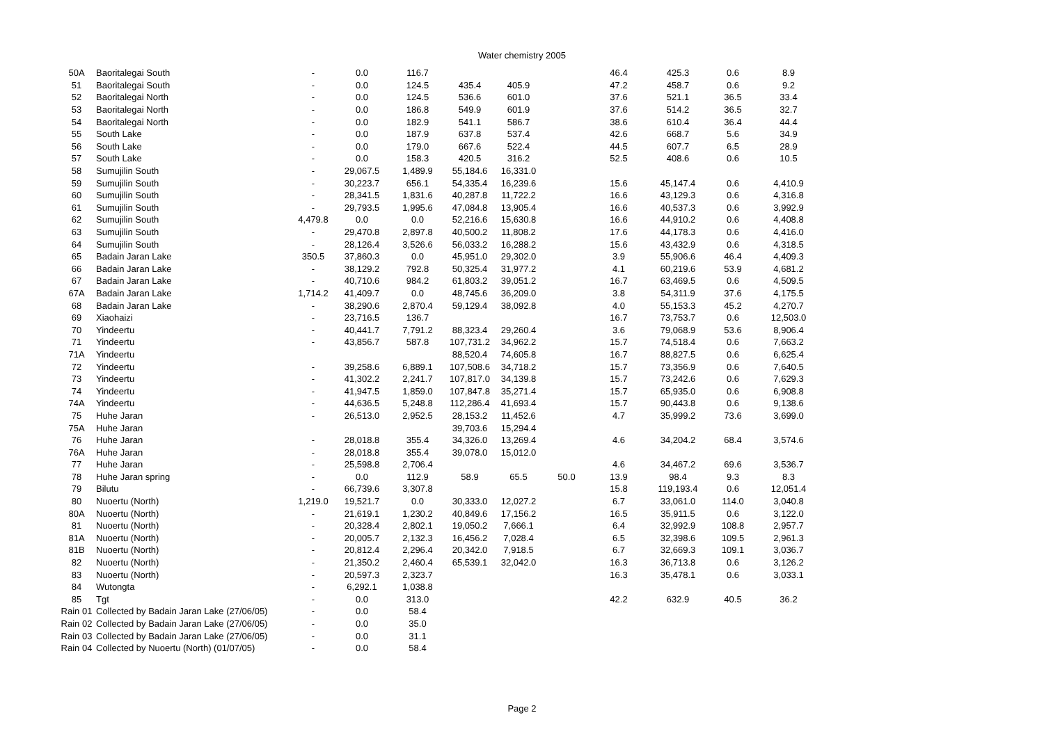Water chemistry 2005
| 50A | Baoritalegai South | - | 0.0 | 116.7 | | | | 46.4 | 425.3 | 0.6 | 8.9 |
| 51 | Baoritalegai South | - | 0.0 | 124.5 | 435.4 | 405.9 | | 47.2 | 458.7 | 0.6 | 9.2 |
| 52 | Baoritalegai North | - | 0.0 | 124.5 | 536.6 | 601.0 | | 37.6 | 521.1 | 36.5 | 33.4 |
| 53 | Baoritalegai North | - | 0.0 | 186.8 | 549.9 | 601.9 | | 37.6 | 514.2 | 36.5 | 32.7 |
| 54 | Baoritalegai North | - | 0.0 | 182.9 | 541.1 | 586.7 | | 38.6 | 610.4 | 36.4 | 44.4 |
| 55 | South Lake | - | 0.0 | 187.9 | 637.8 | 537.4 | | 42.6 | 668.7 | 5.6 | 34.9 |
| 56 | South Lake | - | 0.0 | 179.0 | 667.6 | 522.4 | | 44.5 | 607.7 | 6.5 | 28.9 |
| 57 | South Lake | - | 0.0 | 158.3 | 420.5 | 316.2 | | 52.5 | 408.6 | 0.6 | 10.5 |
| 58 | Sumujilin South | - | 29,067.5 | 1,489.9 | 55,184.6 | 16,331.0 | | | | | |
| 59 | Sumujilin South | - | 30,223.7 | 656.1 | 54,335.4 | 16,239.6 | | 15.6 | 45,147.4 | 0.6 | 4,410.9 |
| 60 | Sumujilin South | - | 28,341.5 | 1,831.6 | 40,287.8 | 11,722.2 | | 16.6 | 43,129.3 | 0.6 | 4,316.8 |
| 61 | Sumujilin South | - | 29,793.5 | 1,995.6 | 47,084.8 | 13,905.4 | | 16.6 | 40,537.3 | 0.6 | 3,992.9 |
| 62 | Sumujilin South | 4,479.8 | 0.0 | 0.0 | 52,216.6 | 15,630.8 | | 16.6 | 44,910.2 | 0.6 | 4,408.8 |
| 63 | Sumujilin South | - | 29,470.8 | 2,897.8 | 40,500.2 | 11,808.2 | | 17.6 | 44,178.3 | 0.6 | 4,416.0 |
| 64 | Sumujilin South | - | 28,126.4 | 3,526.6 | 56,033.2 | 16,288.2 | | 15.6 | 43,432.9 | 0.6 | 4,318.5 |
| 65 | Badain Jaran Lake | 350.5 | 37,860.3 | 0.0 | 45,951.0 | 29,302.0 | | 3.9 | 55,906.6 | 46.4 | 4,409.3 |
| 66 | Badain Jaran Lake | - | 38,129.2 | 792.8 | 50,325.4 | 31,977.2 | | 4.1 | 60,219.6 | 53.9 | 4,681.2 |
| 67 | Badain Jaran Lake | - | 40,710.6 | 984.2 | 61,803.2 | 39,051.2 | | 16.7 | 63,469.5 | 0.6 | 4,509.5 |
| 67A | Badain Jaran Lake | 1,714.2 | 41,409.7 | 0.0 | 48,745.6 | 36,209.0 | | 3.8 | 54,311.9 | 37.6 | 4,175.5 |
| 68 | Badain Jaran Lake | - | 38,290.6 | 2,870.4 | 59,129.4 | 38,092.8 | | 4.0 | 55,153.3 | 45.2 | 4,270.7 |
| 69 | Xiaohaizi | - | 23,716.5 | 136.7 | | | | 16.7 | 73,753.7 | 0.6 | 12,503.0 |
| 70 | Yindeertu | - | 40,441.7 | 7,791.2 | 88,323.4 | 29,260.4 | | 3.6 | 79,068.9 | 53.6 | 8,906.4 |
| 71 | Yindeertu | - | 43,856.7 | 587.8 | 107,731.2 | 34,962.2 | | 15.7 | 74,518.4 | 0.6 | 7,663.2 |
| 71A | Yindeertu | | | | 88,520.4 | 74,605.8 | | 16.7 | 88,827.5 | 0.6 | 6,625.4 |
| 72 | Yindeertu | - | 39,258.6 | 6,889.1 | 107,508.6 | 34,718.2 | | 15.7 | 73,356.9 | 0.6 | 7,640.5 |
| 73 | Yindeertu | - | 41,302.2 | 2,241.7 | 107,817.0 | 34,139.8 | | 15.7 | 73,242.6 | 0.6 | 7,629.3 |
| 74 | Yindeertu | - | 41,947.5 | 1,859.0 | 107,847.8 | 35,271.4 | | 15.7 | 65,935.0 | 0.6 | 6,908.8 |
| 74A | Yindeertu | - | 44,636.5 | 5,248.8 | 112,286.4 | 41,693.4 | | 15.7 | 90,443.8 | 0.6 | 9,138.6 |
| 75 | Huhe Jaran | - | 26,513.0 | 2,952.5 | 28,153.2 | 11,452.6 | | 4.7 | 35,999.2 | 73.6 | 3,699.0 |
| 75A | Huhe Jaran | | | | 39,703.6 | 15,294.4 | | | | | |
| 76 | Huhe Jaran | - | 28,018.8 | 355.4 | 34,326.0 | 13,269.4 | | 4.6 | 34,204.2 | 68.4 | 3,574.6 |
| 76A | Huhe Jaran | - | 28,018.8 | 355.4 | 39,078.0 | 15,012.0 | | | | | |
| 77 | Huhe Jaran | - | 25,598.8 | 2,706.4 | | | | 4.6 | 34,467.2 | 69.6 | 3,536.7 |
| 78 | Huhe Jaran spring | - | 0.0 | 112.9 | 58.9 | 65.5 | 50.0 | 13.9 | 98.4 | 9.3 | 8.3 |
| 79 | Bilutu | - | 66,739.6 | 3,307.8 | | | | 15.8 | 119,193.4 | 0.6 | 12,051.4 |
| 80 | Nuoertu (North) | 1,219.0 | 19,521.7 | 0.0 | 30,333.0 | 12,027.2 | | 6.7 | 33,061.0 | 114.0 | 3,040.8 |
| 80A | Nuoertu (North) | - | 21,619.1 | 1,230.2 | 40,849.6 | 17,156.2 | | 16.5 | 35,911.5 | 0.6 | 3,122.0 |
| 81 | Nuoertu (North) | - | 20,328.4 | 2,802.1 | 19,050.2 | 7,666.1 | | 6.4 | 32,992.9 | 108.8 | 2,957.7 |
| 81A | Nuoertu (North) | - | 20,005.7 | 2,132.3 | 16,456.2 | 7,028.4 | | 6.5 | 32,398.6 | 109.5 | 2,961.3 |
| 81B | Nuoertu (North) | - | 20,812.4 | 2,296.4 | 20,342.0 | 7,918.5 | | 6.7 | 32,669.3 | 109.1 | 3,036.7 |
| 82 | Nuoertu (North) | - | 21,350.2 | 2,460.4 | 65,539.1 | 32,042.0 | | 16.3 | 36,713.8 | 0.6 | 3,126.2 |
| 83 | Nuoertu (North) | - | 20,597.3 | 2,323.7 | | | | 16.3 | 35,478.1 | 0.6 | 3,033.1 |
| 84 | Wutongta | - | 6,292.1 | 1,038.8 | | | | | | | |
| 85 | Tgt | - | 0.0 | 313.0 | | | | 42.2 | 632.9 | 40.5 | 36.2 |
| Rain 01 | Collected by Badain Jaran Lake (27/06/05) | - | 0.0 | 58.4 | | | | | | | |
| Rain 02 | Collected by Badain Jaran Lake (27/06/05) | - | 0.0 | 35.0 | | | | | | | |
| Rain 03 | Collected by Badain Jaran Lake (27/06/05) | - | 0.0 | 31.1 | | | | | | | |
| Rain 04 | Collected by Nuoertu (North) (01/07/05) | - | 0.0 | 58.4 | | | | | | | |
Page 2